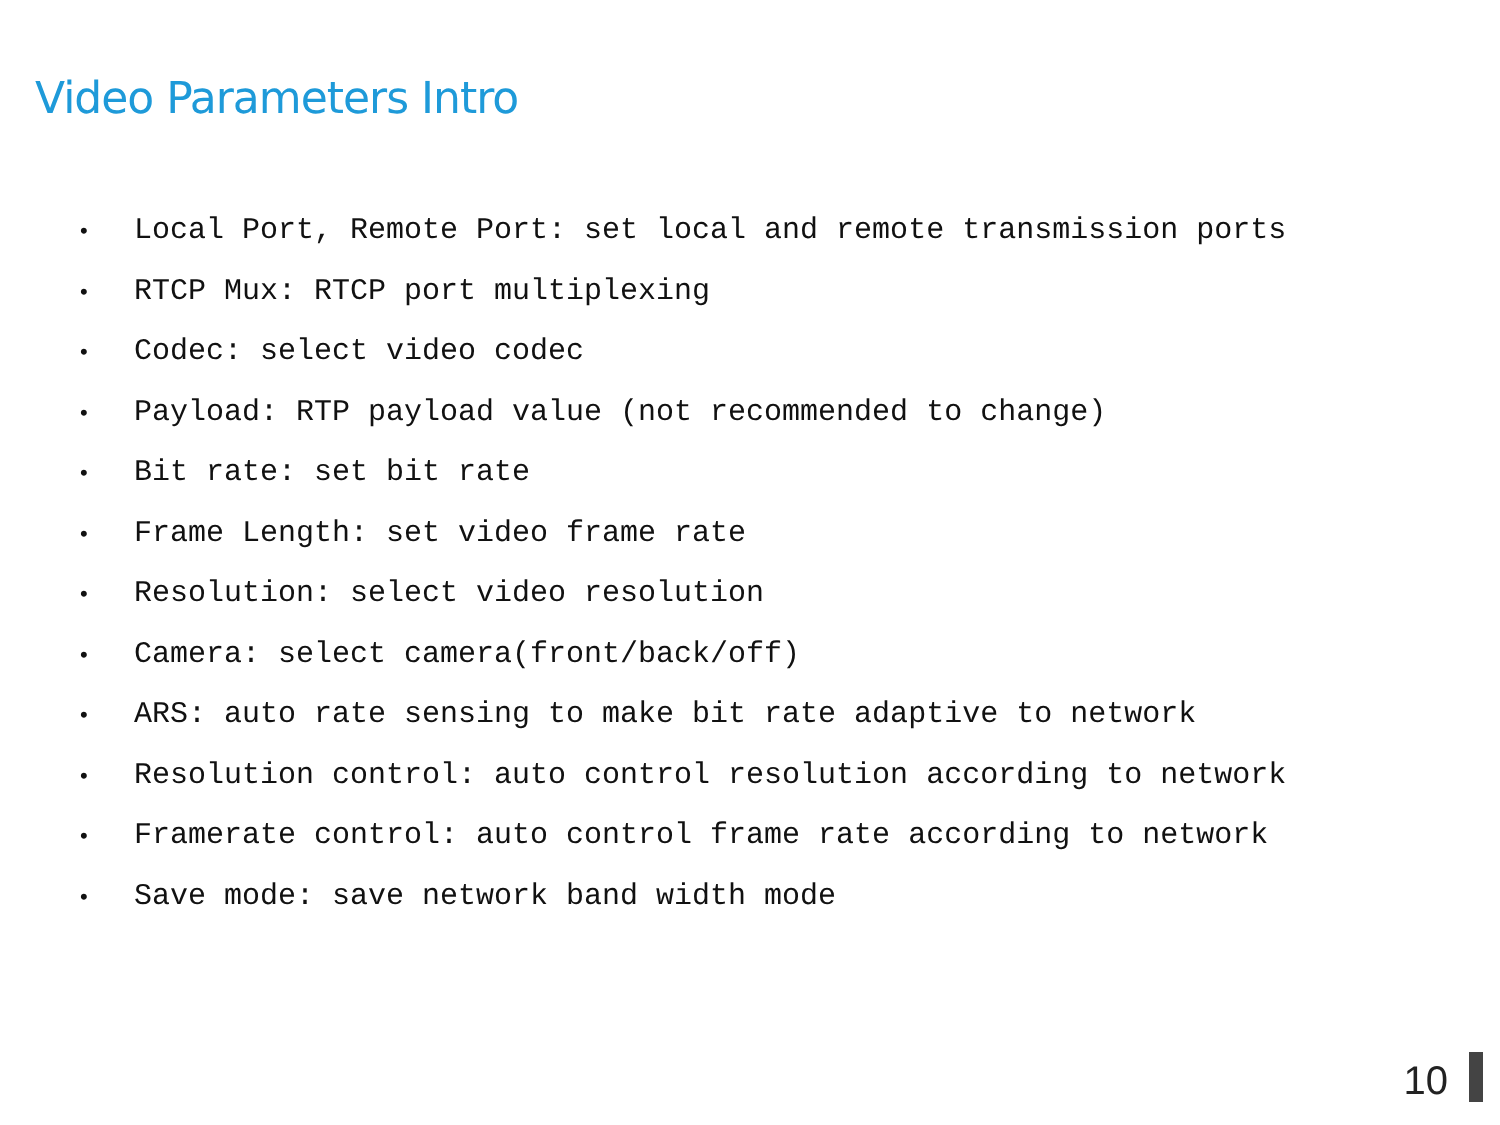Video Parameters Intro
• Local Port, Remote Port: set local and remote transmission ports
• RTCP Mux: RTCP port multiplexing
• Codec: select video codec
• Payload: RTP payload value (not recommended to change)
• Bit rate: set bit rate
• Frame Length: set video frame rate
• Resolution: select video resolution
• Camera: select camera(front/back/off)
• ARS: auto rate sensing to make bit rate adaptive to network
• Resolution control: auto control resolution according to network
• Framerate control: auto control frame rate according to network
• Save mode: save network band width mode
10